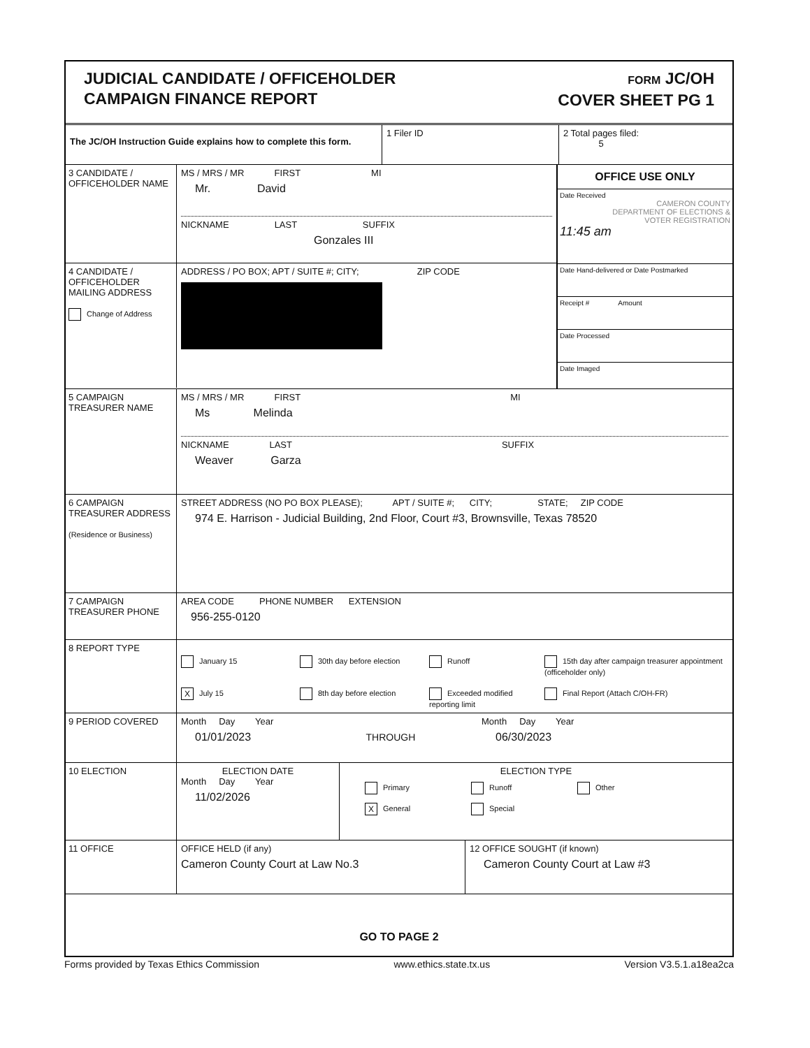JUDICIAL CANDIDATE / OFFICEHOLDER
CAMPAIGN FINANCE REPORT
FORM JC/OH
COVER SHEET PG 1
The JC/OH Instruction Guide explains how to complete this form.
1 Filer ID 2 Total pages filed:
5
3 CANDIDATE / OFFICEHOLDER NAME
MS / MRS / MR FIRST MI
Mr. David
NICKNAME LAST SUFFIX
Gonzales III
4 CANDIDATE / OFFICEHOLDER MAILING ADDRESS
Change of Address
ADDRESS / PO BOX; APT / SUITE #; CITY; ZIP CODE
OFFICE USE ONLY
Date Received
CAMERON COUNTY
DEPARTMENT OF ELECTIONS &
VOTER REGISTRATION
11:45 am
Date Hand-delivered or Date Postmarked
Receipt # Amount
Date Processed
Date Imaged
5 CAMPAIGN TREASURER NAME
MS / MRS / MR FIRST MI
Ms Melinda
NICKNAME LAST SUFFIX
Weaver Garza
6 CAMPAIGN TREASURER ADDRESS
(Residence or Business)
STREET ADDRESS (NO PO BOX PLEASE); APT / SUITE #; CITY; STATE; ZIP CODE
974 E. Harrison - Judicial Building, 2nd Floor, Court #3, Brownsville, Texas 78520
7 CAMPAIGN TREASURER PHONE
AREA CODE PHONE NUMBER EXTENSION
956-255-0120
8 REPORT TYPE
January 15
30th day before election
Runoff
15th day after campaign treasurer appointment (officeholder only)
X July 15
8th day before election
Exceeded modified reporting limit
Final Report (Attach C/OH-FR)
9 PERIOD COVERED Month Day Year
01/01/2023 THROUGH
Month Day Year
06/30/2023
10 ELECTION ELECTION DATE
Month Day Year
11/02/2026
ELECTION TYPE
Primary
Runoff
Other
X General
Special
11 OFFICE OFFICE HELD (if any)
Cameron County Court at Law No.3
12 OFFICE SOUGHT (if known)
Cameron County Court at Law #3
GO TO PAGE 2
Forms provided by Texas Ethics Commission www.ethics.state.tx.us Version V3.5.1.a18ea2ca